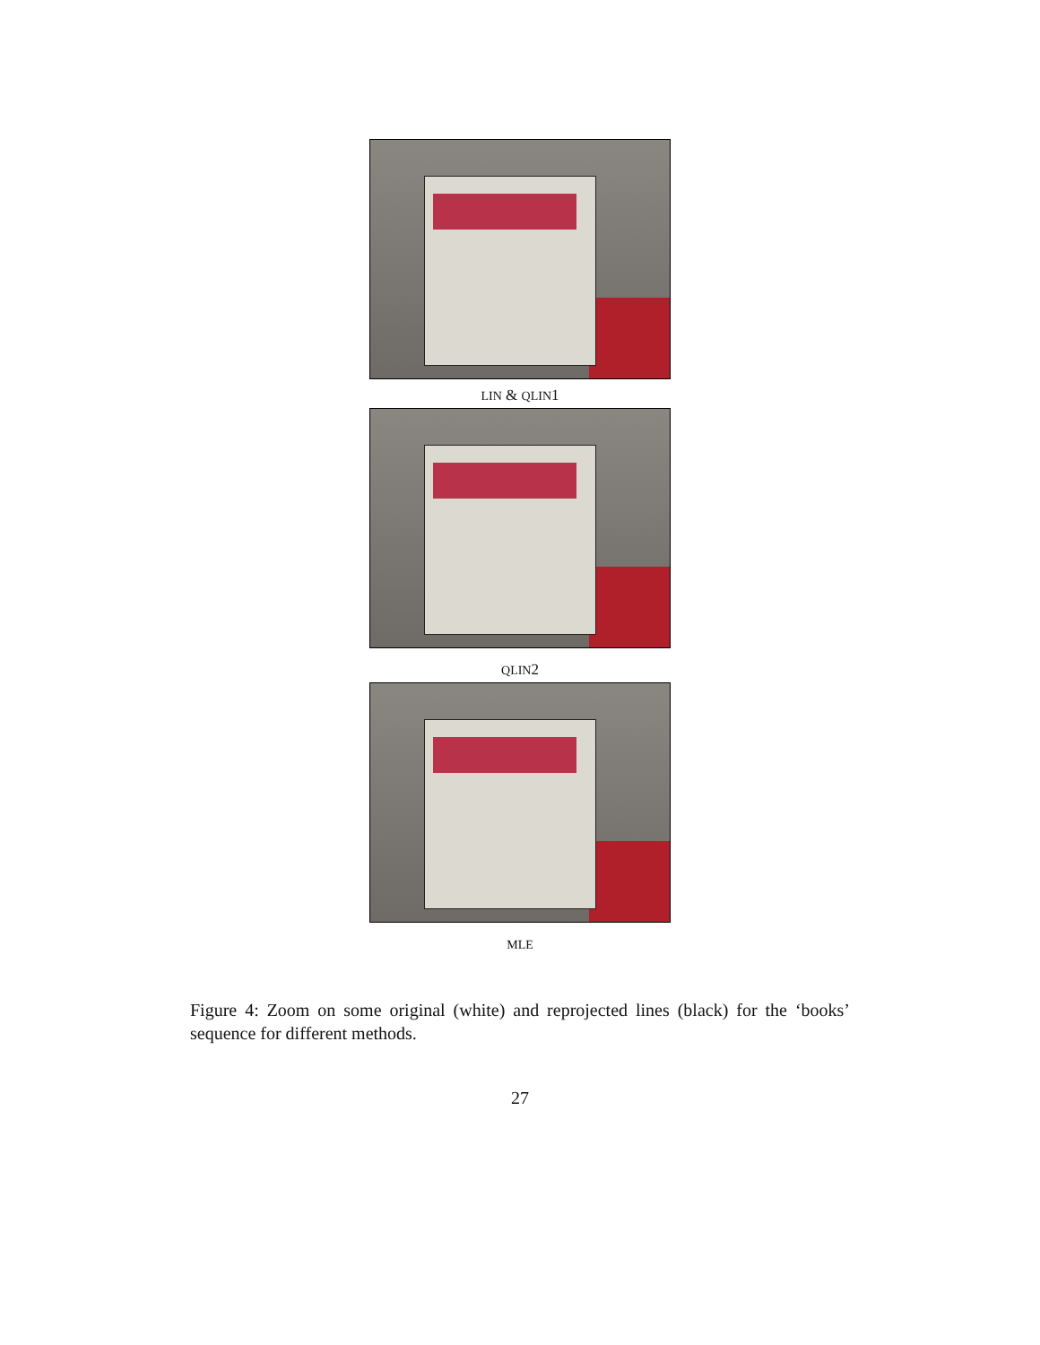LIN & QLIN1
QLIN2
MLE
Figure 4: Zoom on some original (white) and reprojected lines (black) for the ‘books’ sequence for different methods.
27